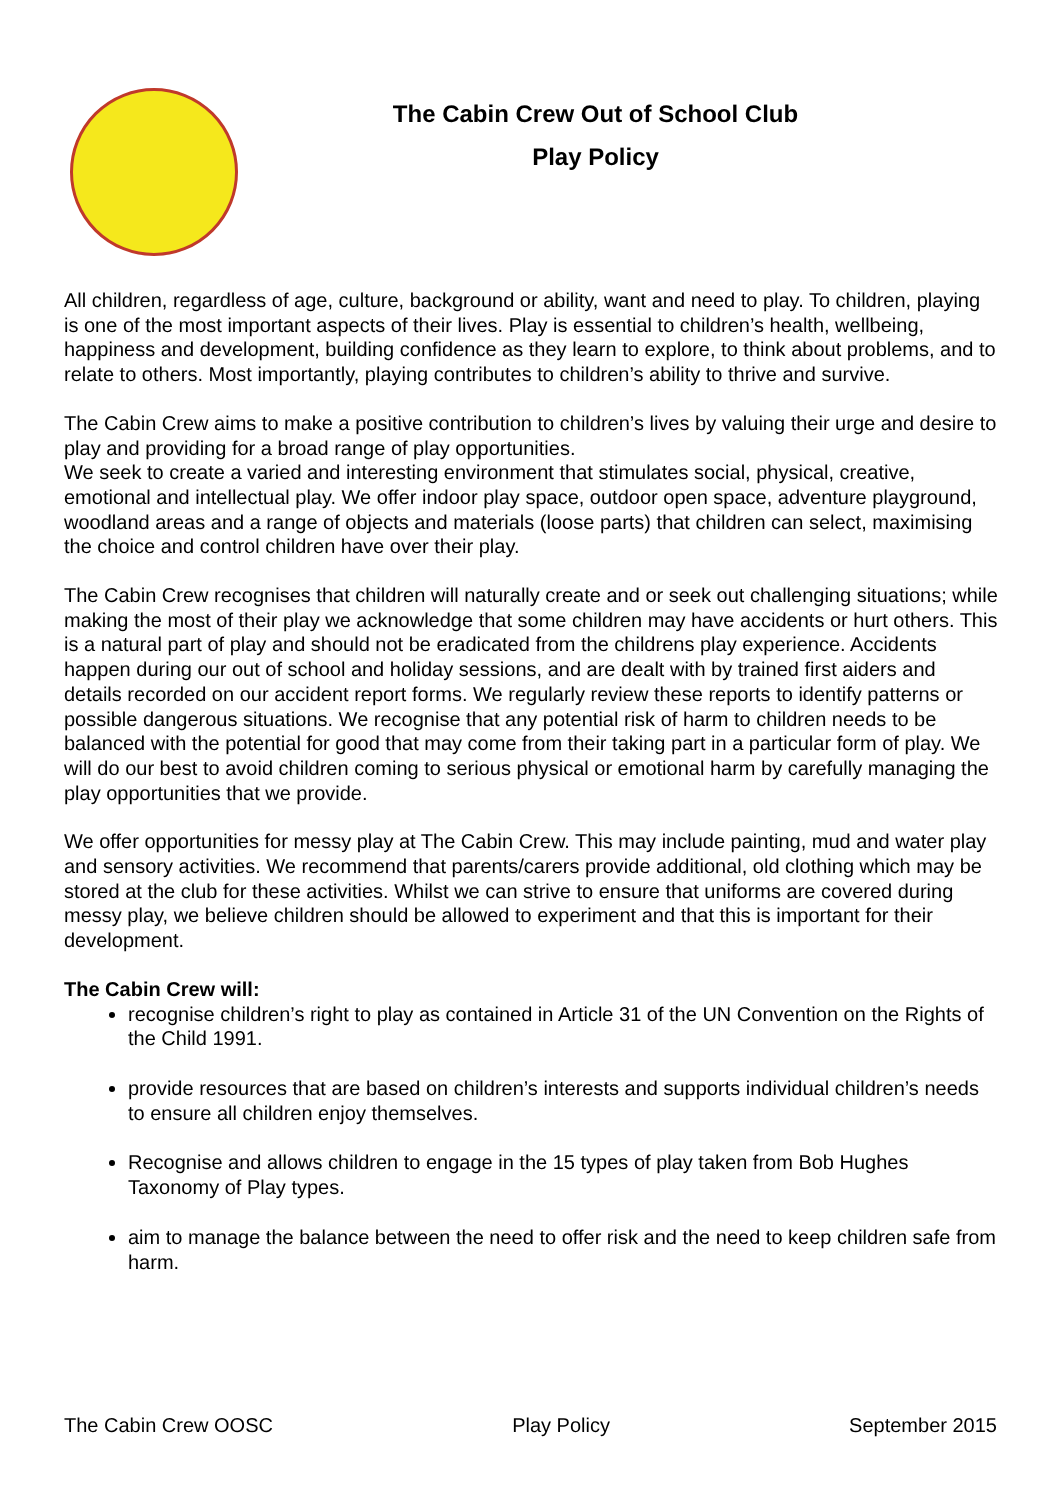The Cabin Crew Out of School Club
Play Policy
All children, regardless of age, culture, background or ability, want and need to play. To children, playing is one of the most important aspects of their lives. Play is essential to children’s health, wellbeing, happiness and development, building confidence as they learn to explore, to think about problems, and to relate to others. Most importantly, playing contributes to children’s ability to thrive and survive.
The Cabin Crew aims to make a positive contribution to children’s lives by valuing their urge and desire to play and providing for a broad range of play opportunities.
We seek to create a varied and interesting environment that stimulates social, physical, creative, emotional and intellectual play. We offer indoor play space, outdoor open space, adventure playground, woodland areas and a range of objects and materials (loose parts) that children can select, maximising the choice and control children have over their play.
The Cabin Crew recognises that children will naturally create and or seek out challenging situations; while making the most of their play we acknowledge that some children may have accidents or hurt others. This is a natural part of play and should not be eradicated from the childrens play experience. Accidents happen during our out of school and holiday sessions, and are dealt with by trained first aiders and details recorded on our accident report forms. We regularly review these reports to identify patterns or possible dangerous situations. We recognise that any potential risk of harm to children needs to be balanced with the potential for good that may come from their taking part in a particular form of play. We will do our best to avoid children coming to serious physical or emotional harm by carefully managing the play opportunities that we provide.
We offer opportunities for messy play at The Cabin Crew. This may include painting, mud and water play and sensory activities. We recommend that parents/carers provide additional, old clothing which may be stored at the club for these activities. Whilst we can strive to ensure that uniforms are covered during messy play, we believe children should be allowed to experiment and that this is important for their development.
The Cabin Crew will:
recognise children’s right to play as contained in Article 31 of the UN Convention on the Rights of the Child 1991.
provide resources that are based on children’s interests and supports individual children’s needs to ensure all children enjoy themselves.
Recognise and allows children to engage in the 15 types of play taken from Bob Hughes Taxonomy of Play types.
aim to manage the balance between the need to offer risk and the need to keep children safe from harm.
The Cabin Crew OOSC Play Policy September 2015